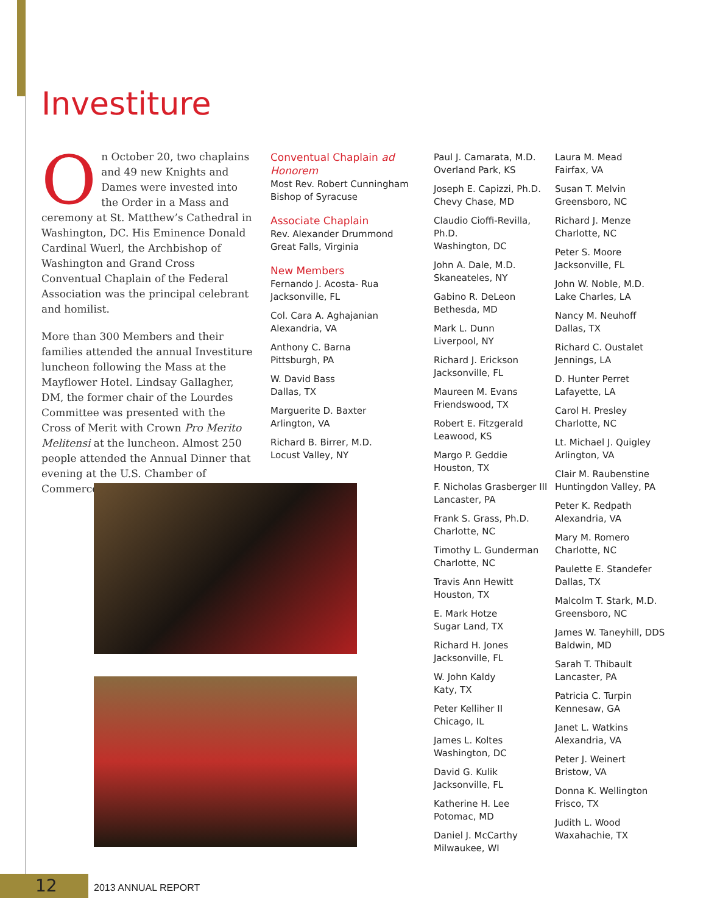Investiture
On October 20, two chaplains and 49 new Knights and Dames were invested into the Order in a Mass and ceremony at St. Matthew’s Cathedral in Washington, DC. His Eminence Donald Cardinal Wuerl, the Archbishop of Washington and Grand Cross Conventual Chaplain of the Federal Association was the principal celebrant and homilist.
More than 300 Members and their families attended the annual Investiture luncheon following the Mass at the Mayflower Hotel. Lindsay Gallagher, DM, the former chair of the Lourdes Committee was presented with the Cross of Merit with Crown Pro Merito Melitensi at the luncheon. Almost 250 people attended the Annual Dinner that evening at the U.S. Chamber of Commerce.
Conventual Chaplain ad Honorem
Most Rev. Robert Cunningham
Bishop of Syracuse
Associate Chaplain
Rev. Alexander Drummond
Great Falls, Virginia
New Members
Fernando J. Acosta- Rua
Jacksonville, FL
Col. Cara A. Aghajanian
Alexandria, VA
Anthony C. Barna
Pittsburgh, PA
W. David Bass
Dallas, TX
Marguerite D. Baxter
Arlington, VA
Richard B. Birrer, M.D.
Locust Valley, NY
Paul J. Camarata, M.D.
Overland Park, KS
Joseph E. Capizzi, Ph.D.
Chevy Chase, MD
Claudio Cioffi-Revilla, Ph.D.
Washington, DC
John A. Dale, M.D.
Skaneateles, NY
Gabino R. DeLeon
Bethesda, MD
Mark L. Dunn
Liverpool, NY
Richard J. Erickson
Jacksonville, FL
Maureen M. Evans
Friendswood, TX
Robert E. Fitzgerald
Leawood, KS
Margo P. Geddie
Houston, TX
F. Nicholas Grasberger III
Lancaster, PA
Frank S. Grass, Ph.D.
Charlotte, NC
Timothy L. Gunderman
Charlotte, NC
Travis Ann Hewitt
Houston, TX
E. Mark Hotze
Sugar Land, TX
Richard H. Jones
Jacksonville, FL
W. John Kaldy
Katy, TX
Peter Kelliher II
Chicago, IL
James L. Koltes
Washington, DC
David G. Kulik
Jacksonville, FL
Katherine H. Lee
Potomac, MD
Daniel J. McCarthy
Milwaukee, WI
Laura M. Mead
Fairfax, VA
Susan T. Melvin
Greensboro, NC
Richard J. Menze
Charlotte, NC
Peter S. Moore
Jacksonville, FL
John W. Noble, M.D.
Lake Charles, LA
Nancy M. Neuhoff
Dallas, TX
Richard C. Oustalet
Jennings, LA
D. Hunter Perret
Lafayette, LA
Carol H. Presley
Charlotte, NC
Lt. Michael J. Quigley
Arlington, VA
Clair M. Raubenstine
Huntingdon Valley, PA
Peter K. Redpath
Alexandria, VA
Mary M. Romero
Charlotte, NC
Paulette E. Standefer
Dallas, TX
Malcolm T. Stark, M.D.
Greensboro, NC
James W. Taneyhill, DDS
Baldwin, MD
Sarah T. Thibault
Lancaster, PA
Patricia C. Turpin
Kennesaw, GA
Janet L. Watkins
Alexandria, VA
Peter J. Weinert
Bristow, VA
Donna K. Wellington
Frisco, TX
Judith L. Wood
Waxahachie, TX
12 2013 ANNUAL REPORT